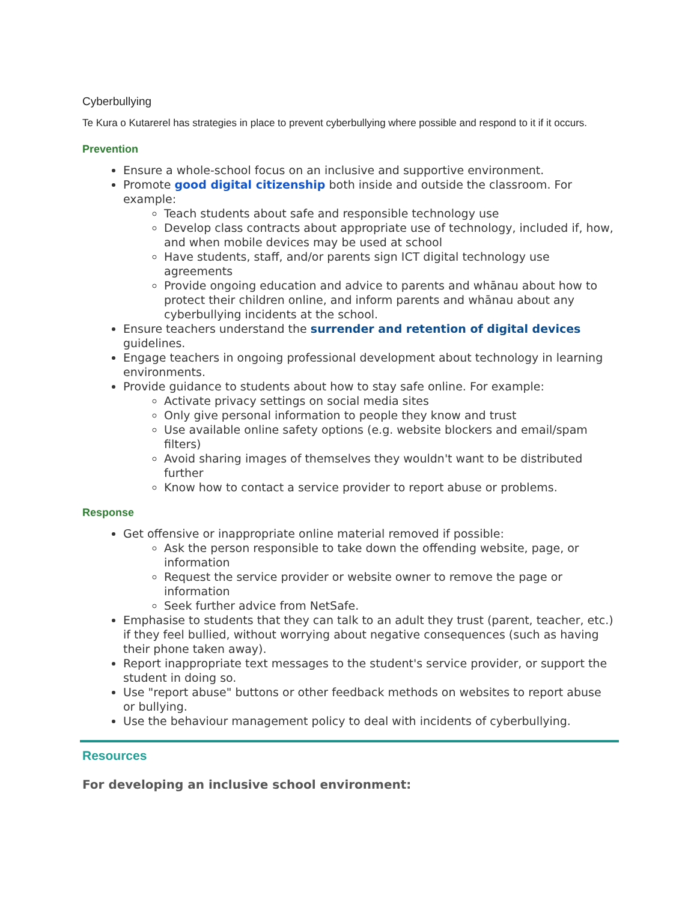Cyberbullying
Te Kura o Kutarerel has strategies in place to prevent cyberbullying where possible and respond to it if it occurs.
Prevention
Ensure a whole-school focus on an inclusive and supportive environment.
Promote good digital citizenship both inside and outside the classroom. For example:
Teach students about safe and responsible technology use
Develop class contracts about appropriate use of technology, included if, how, and when mobile devices may be used at school
Have students, staff, and/or parents sign ICT digital technology use agreements
Provide ongoing education and advice to parents and whānau about how to protect their children online, and inform parents and whānau about any cyberbullying incidents at the school.
Ensure teachers understand the surrender and retention of digital devices guidelines.
Engage teachers in ongoing professional development about technology in learning environments.
Provide guidance to students about how to stay safe online. For example:
Activate privacy settings on social media sites
Only give personal information to people they know and trust
Use available online safety options (e.g. website blockers and email/spam filters)
Avoid sharing images of themselves they wouldn't want to be distributed further
Know how to contact a service provider to report abuse or problems.
Response
Get offensive or inappropriate online material removed if possible:
Ask the person responsible to take down the offending website, page, or information
Request the service provider or website owner to remove the page or information
Seek further advice from NetSafe.
Emphasise to students that they can talk to an adult they trust (parent, teacher, etc.) if they feel bullied, without worrying about negative consequences (such as having their phone taken away).
Report inappropriate text messages to the student's service provider, or support the student in doing so.
Use "report abuse" buttons or other feedback methods on websites to report abuse or bullying.
Use the behaviour management policy to deal with incidents of cyberbullying.
Resources
For developing an inclusive school environment: